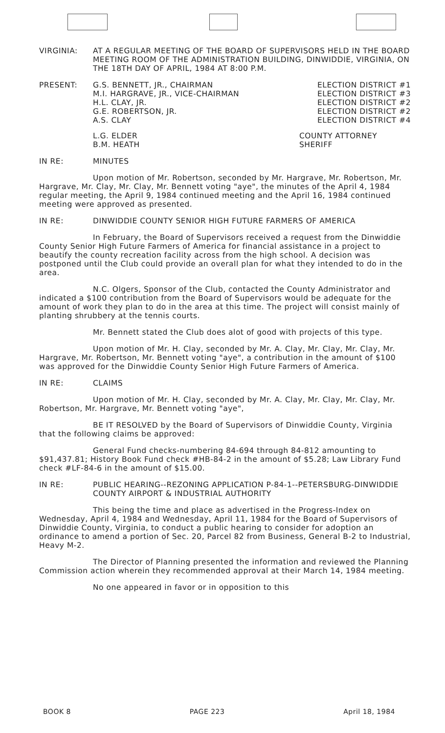VIRGINIA: AT A REGULAR MEETING OF THE BOARD OF SUPERVISORS HELD IN THE BOARD MEETING ROOM OF THE ADMINISTRATION BUILDING, DINWIDDIE, VIRGINIA, ON THE 18TH DAY OF APRIL, 1984 AT 8:00 P.M.
PRESENT: G.S. BENNETT, JR., CHAIRMAN
M.I. HARGRAVE, JR., VICE-CHAIRMAN
H.L. CLAY, JR.
G.E. ROBERTSON, JR.
A.S. CLAY
ELECTION DISTRICT #1
ELECTION DISTRICT #3
ELECTION DISTRICT #2
ELECTION DISTRICT #2
ELECTION DISTRICT #4
L.G. ELDER
B.M. HEATH
COUNTY ATTORNEY
SHERIFF
IN RE: MINUTES
Upon motion of Mr. Robertson, seconded by Mr. Hargrave, Mr. Robertson, Mr. Hargrave, Mr. Clay, Mr. Clay, Mr. Bennett voting "aye", the minutes of the April 4, 1984 regular meeting, the April 9, 1984 continued meeting and the April 16, 1984 continued meeting were approved as presented.
IN RE: DINWIDDIE COUNTY SENIOR HIGH FUTURE FARMERS OF AMERICA
In February, the Board of Supervisors received a request from the Dinwiddie County Senior High Future Farmers of America for financial assistance in a project to beautify the county recreation facility across from the high school. A decision was postponed until the Club could provide an overall plan for what they intended to do in the area.
N.C. Olgers, Sponsor of the Club, contacted the County Administrator and indicated a $100 contribution from the Board of Supervisors would be adequate for the amount of work they plan to do in the area at this time. The project will consist mainly of planting shrubbery at the tennis courts.
Mr. Bennett stated the Club does alot of good with projects of this type.
Upon motion of Mr. H. Clay, seconded by Mr. A. Clay, Mr. Clay, Mr. Clay, Mr. Hargrave, Mr. Robertson, Mr. Bennett voting "aye", a contribution in the amount of $100 was approved for the Dinwiddie County Senior High Future Farmers of America.
IN RE: CLAIMS
Upon motion of Mr. H. Clay, seconded by Mr. A. Clay, Mr. Clay, Mr. Clay, Mr. Robertson, Mr. Hargrave, Mr. Bennett voting "aye",
BE IT RESOLVED by the Board of Supervisors of Dinwiddie County, Virginia that the following claims be approved:
General Fund checks-numbering 84-694 through 84-812 amounting to $91,437.81; History Book Fund check #HB-84-2 in the amount of $5.28; Law Library Fund check #LF-84-6 in the amount of $15.00.
IN RE: PUBLIC HEARING--REZONING APPLICATION P-84-1--PETERSBURG-DINWIDDIE COUNTY AIRPORT & INDUSTRIAL AUTHORITY
This being the time and place as advertised in the Progress-Index on Wednesday, April 4, 1984 and Wednesday, April 11, 1984 for the Board of Supervisors of Dinwiddie County, Virginia, to conduct a public hearing to consider for adoption an ordinance to amend a portion of Sec. 20, Parcel 82 from Business, General B-2 to Industrial, Heavy M-2.
The Director of Planning presented the information and reviewed the Planning Commission action wherein they recommended approval at their March 14, 1984 meeting.
No one appeared in favor or in opposition to this
BOOK 8 PAGE 223 April 18, 1984